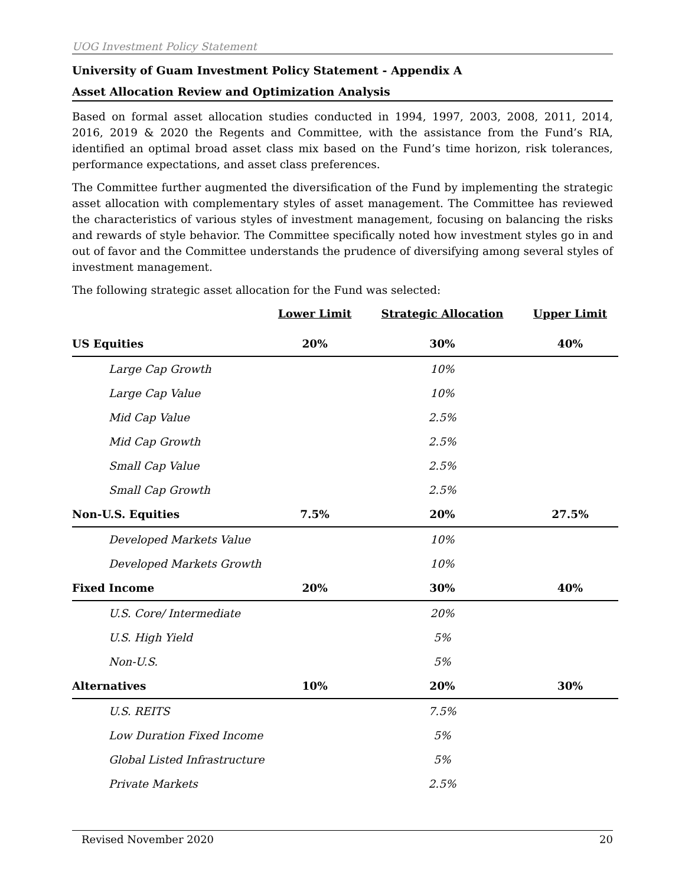UOG Investment Policy Statement
University of Guam Investment Policy Statement - Appendix A
Asset Allocation Review and Optimization Analysis
Based on formal asset allocation studies conducted in 1994, 1997, 2003, 2008, 2011, 2014, 2016, 2019 & 2020 the Regents and Committee, with the assistance from the Fund’s RIA, identified an optimal broad asset class mix based on the Fund’s time horizon, risk tolerances, performance expectations, and asset class preferences.
The Committee further augmented the diversification of the Fund by implementing the strategic asset allocation with complementary styles of asset management. The Committee has reviewed the characteristics of various styles of investment management, focusing on balancing the risks and rewards of style behavior. The Committee specifically noted how investment styles go in and out of favor and the Committee understands the prudence of diversifying among several styles of investment management.
The following strategic asset allocation for the Fund was selected:
| | Lower Limit | Strategic Allocation | Upper Limit |
| --- | --- | --- | --- |
| US Equities | 20% | 30% | 40% |
| Large Cap Growth | | 10% | |
| Large Cap Value | | 10% | |
| Mid Cap Value | | 2.5% | |
| Mid Cap Growth | | 2.5% | |
| Small Cap Value | | 2.5% | |
| Small Cap Growth | | 2.5% | |
| Non-U.S. Equities | 7.5% | 20% | 27.5% |
| Developed Markets Value | | 10% | |
| Developed Markets Growth | | 10% | |
| Fixed Income | 20% | 30% | 40% |
| U.S. Core/ Intermediate | | 20% | |
| U.S. High Yield | | 5% | |
| Non-U.S. | | 5% | |
| Alternatives | 10% | 20% | 30% |
| U.S. REITS | | 7.5% | |
| Low Duration Fixed Income | | 5% | |
| Global Listed Infrastructure | | 5% | |
| Private Markets | | 2.5% | |
Revised November 2020 20